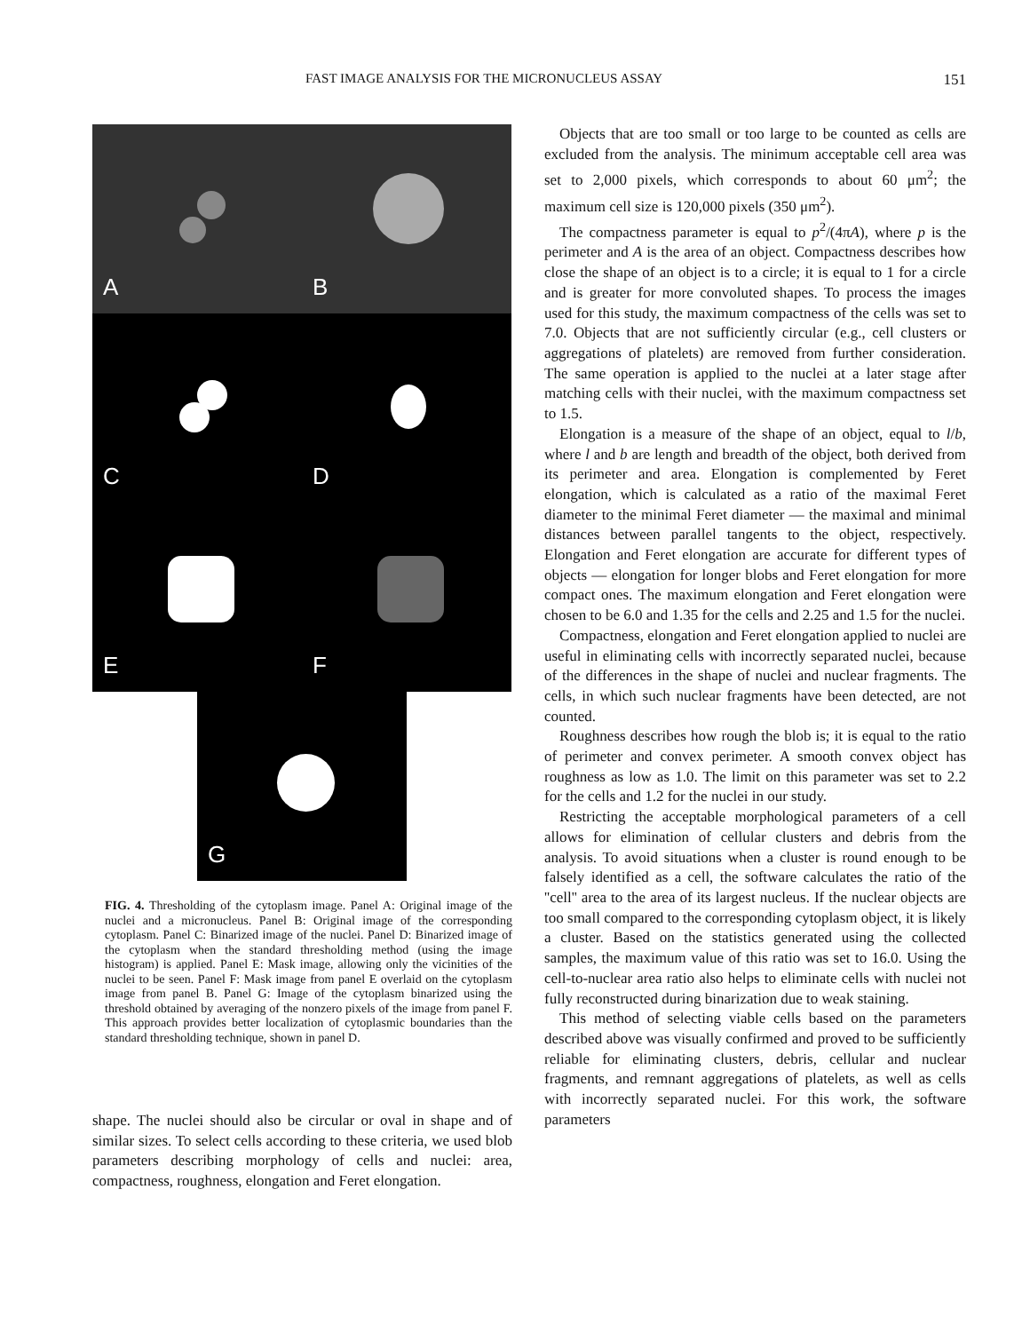FAST IMAGE ANALYSIS FOR THE MICRONUCLEUS ASSAY 151
A
B
C
D
E
F
G
FIG. 4. Thresholding of the cytoplasm image. Panel A: Original image of the nuclei and a micronucleus. Panel B: Original image of the corresponding cytoplasm. Panel C: Binarized image of the nuclei. Panel D: Binarized image of the cytoplasm when the standard thresholding method (using the image histogram) is applied. Panel E: Mask image, allowing only the vicinities of the nuclei to be seen. Panel F: Mask image from panel E overlaid on the cytoplasm image from panel B. Panel G: Image of the cytoplasm binarized using the threshold obtained by averaging of the nonzero pixels of the image from panel F. This approach provides better localization of cytoplasmic boundaries than the standard thresholding technique, shown in panel D.
shape. The nuclei should also be circular or oval in shape and of similar sizes. To select cells according to these criteria, we used blob parameters describing morphology of cells and nuclei: area, compactness, roughness, elongation and Feret elongation.
Objects that are too small or too large to be counted as cells are excluded from the analysis. The minimum acceptable cell area was set to 2,000 pixels, which corresponds to about 60 μm<sup>2</sup>; the maximum cell size is 120,000 pixels (350 μm<sup>2</sup>).
The compactness parameter is equal to p<sup>2</sup>/(4πA), where p is the perimeter and A is the area of an object. Compactness describes how close the shape of an object is to a circle; it is equal to 1 for a circle and is greater for more convoluted shapes. To process the images used for this study, the maximum compactness of the cells was set to 7.0. Objects that are not sufficiently circular (e.g., cell clusters or aggregations of platelets) are removed from further consideration. The same operation is applied to the nuclei at a later stage after matching cells with their nuclei, with the maximum compactness set to 1.5.
Elongation is a measure of the shape of an object, equal to l/b, where l and b are length and breadth of the object, both derived from its perimeter and area. Elongation is complemented by Feret elongation, which is calculated as a ratio of the maximal Feret diameter to the minimal Feret diameter — the maximal and minimal distances between parallel tangents to the object, respectively. Elongation and Feret elongation are accurate for different types of objects — elongation for longer blobs and Feret elongation for more compact ones. The maximum elongation and Feret elongation were chosen to be 6.0 and 1.35 for the cells and 2.25 and 1.5 for the nuclei.
Compactness, elongation and Feret elongation applied to nuclei are useful in eliminating cells with incorrectly separated nuclei, because of the differences in the shape of nuclei and nuclear fragments. The cells, in which such nuclear fragments have been detected, are not counted.
Roughness describes how rough the blob is; it is equal to the ratio of perimeter and convex perimeter. A smooth convex object has roughness as low as 1.0. The limit on this parameter was set to 2.2 for the cells and 1.2 for the nuclei in our study.
Restricting the acceptable morphological parameters of a cell allows for elimination of cellular clusters and debris from the analysis. To avoid situations when a cluster is round enough to be falsely identified as a cell, the software calculates the ratio of the ''cell'' area to the area of its largest nucleus. If the nuclear objects are too small compared to the corresponding cytoplasm object, it is likely a cluster. Based on the statistics generated using the collected samples, the maximum value of this ratio was set to 16.0. Using the cell-to-nuclear area ratio also helps to eliminate cells with nuclei not fully reconstructed during binarization due to weak staining.
This method of selecting viable cells based on the parameters described above was visually confirmed and proved to be sufficiently reliable for eliminating clusters, debris, cellular and nuclear fragments, and remnant aggregations of platelets, as well as cells with incorrectly separated nuclei. For this work, the software parameters